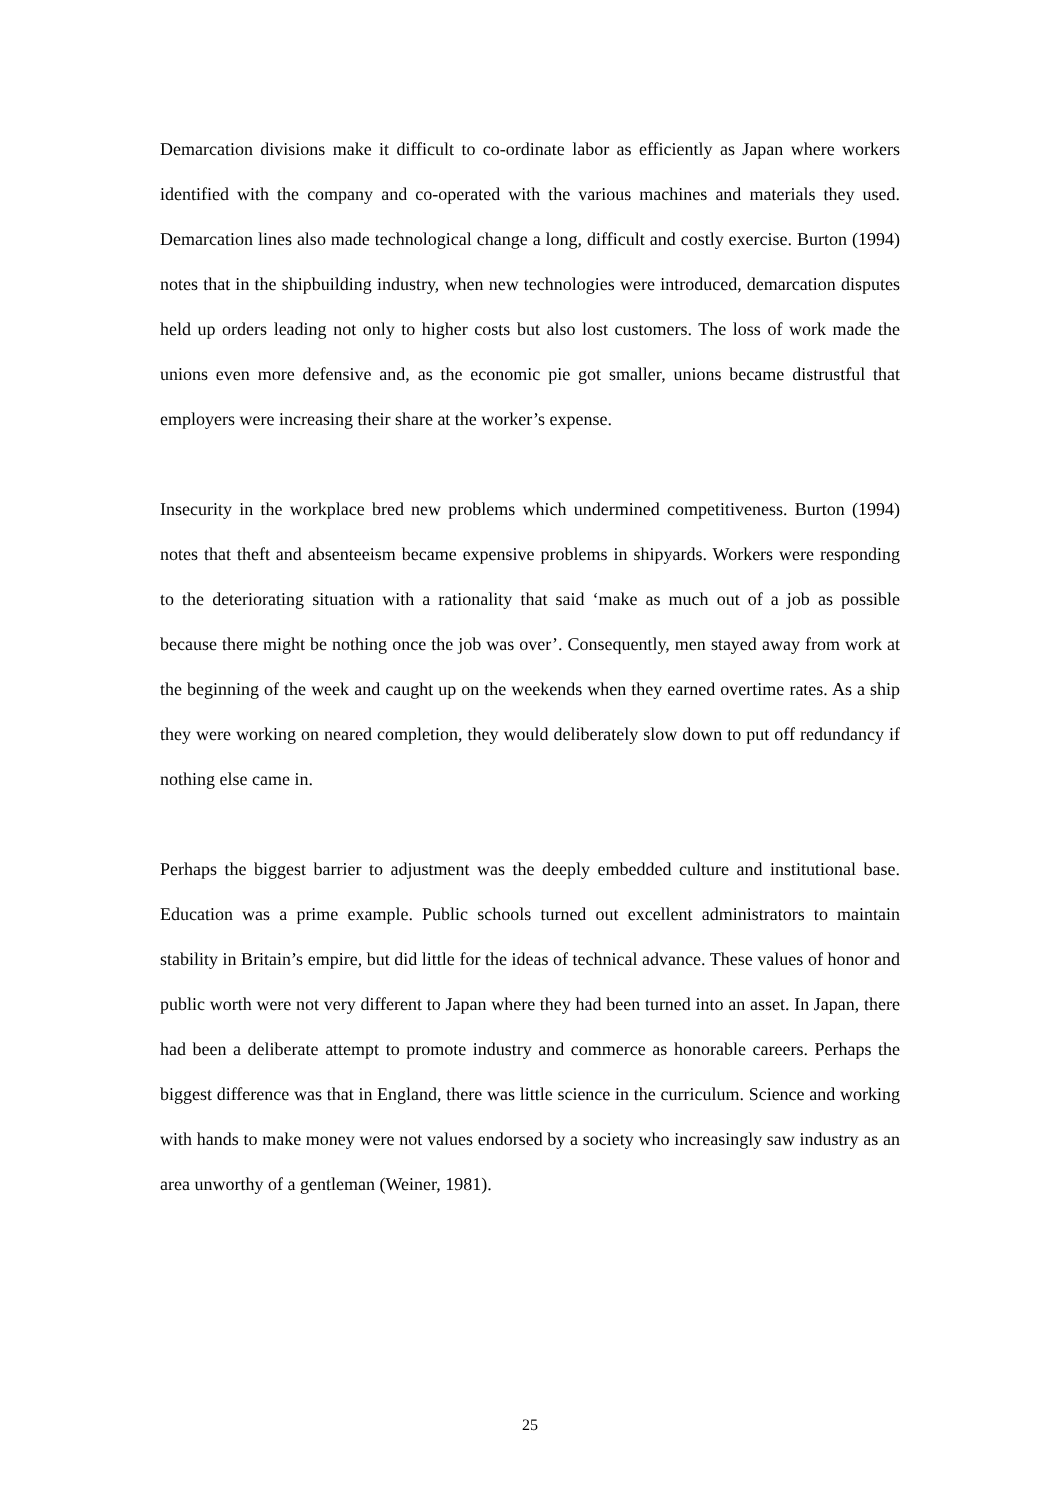Demarcation divisions make it difficult to co-ordinate labor as efficiently as Japan where workers identified with the company and co-operated with the various machines and materials they used. Demarcation lines also made technological change a long, difficult and costly exercise. Burton (1994) notes that in the shipbuilding industry, when new technologies were introduced, demarcation disputes held up orders leading not only to higher costs but also lost customers. The loss of work made the unions even more defensive and, as the economic pie got smaller, unions became distrustful that employers were increasing their share at the worker’s expense.
Insecurity in the workplace bred new problems which undermined competitiveness. Burton (1994) notes that theft and absenteeism became expensive problems in shipyards. Workers were responding to the deteriorating situation with a rationality that said ‘make as much out of a job as possible because there might be nothing once the job was over’. Consequently, men stayed away from work at the beginning of the week and caught up on the weekends when they earned overtime rates. As a ship they were working on neared completion, they would deliberately slow down to put off redundancy if nothing else came in.
Perhaps the biggest barrier to adjustment was the deeply embedded culture and institutional base. Education was a prime example. Public schools turned out excellent administrators to maintain stability in Britain’s empire, but did little for the ideas of technical advance. These values of honor and public worth were not very different to Japan where they had been turned into an asset. In Japan, there had been a deliberate attempt to promote industry and commerce as honorable careers. Perhaps the biggest difference was that in England, there was little science in the curriculum. Science and working with hands to make money were not values endorsed by a society who increasingly saw industry as an area unworthy of a gentleman (Weiner, 1981).
25